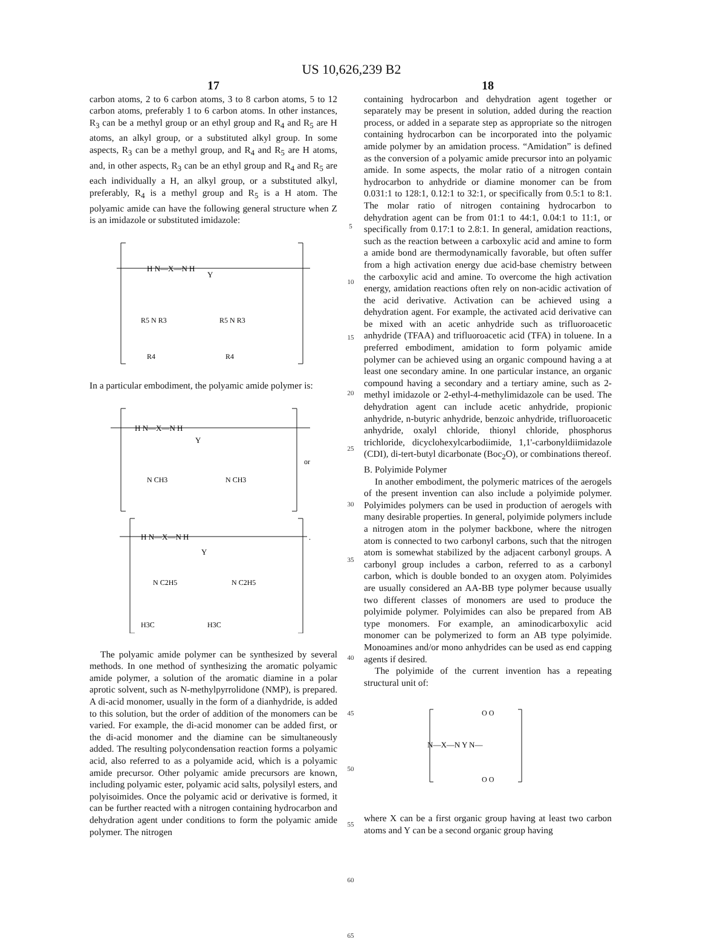US 10,626,239 B2
17
carbon atoms, 2 to 6 carbon atoms, 3 to 8 carbon atoms, 5 to 12 carbon atoms, preferably 1 to 6 carbon atoms. In other instances, R<sub>3</sub> can be a methyl group or an ethyl group and R<sub>4</sub> and R<sub>5</sub> are H atoms, an alkyl group, or a substituted alkyl group. In some aspects, R<sub>3</sub> can be a methyl group, and R<sub>4</sub> and R<sub>5</sub> are H atoms, and, in other aspects, R<sub>3</sub> can be an ethyl group and R<sub>4</sub> and R<sub>5</sub> are each individually a H, an alkyl group, or a substituted alkyl, preferably, R<sub>4</sub> is a methyl group and R<sub>5</sub> is a H atom. The polyamic amide can have the following general structure when Z is an imidazole or substituted imidazole:
H N—X—N H
Y
R5 N R3
R5 N R3
R4
R4
In a particular embodiment, the polyamic amide polymer is:
H N—X—N H
Y
N CH3
N CH3
or
H N—X—N H
Y
N C2H5
N C2H5
H3C
H3C
.
The polyamic amide polymer can be synthesized by several methods. In one method of synthesizing the aromatic polyamic amide polymer, a solution of the aromatic diamine in a polar aprotic solvent, such as N-methylpyrrolidone (NMP), is prepared. A di-acid monomer, usually in the form of a dianhydride, is added to this solution, but the order of addition of the monomers can be varied. For example, the di-acid monomer can be added first, or the di-acid monomer and the diamine can be simultaneously added. The resulting polycondensation reaction forms a polyamic acid, also referred to as a polyamide acid, which is a polyamic amide precursor. Other polyamic amide precursors are known, including polyamic ester, polyamic acid salts, polysilyl esters, and polyisoimides. Once the polyamic acid or derivative is formed, it can be further reacted with a nitrogen containing hydrocarbon and dehydration agent under conditions to form the polyamic amide polymer. The nitrogen
5
10
15
20
25
30
35
40
45
50
55
60
65
18
containing hydrocarbon and dehydration agent together or separately may be present in solution, added during the reaction process, or added in a separate step as appropriate so the nitrogen containing hydrocarbon can be incorporated into the polyamic amide polymer by an amidation process. “Amidation” is defined as the conversion of a polyamic amide precursor into an polyamic amide. In some aspects, the molar ratio of a nitrogen contain hydrocarbon to anhydride or diamine monomer can be from 0.031:1 to 128:1, 0.12:1 to 32:1, or specifically from 0.5:1 to 8:1. The molar ratio of nitrogen containing hydrocarbon to dehydration agent can be from 01:1 to 44:1, 0.04:1 to 11:1, or specifically from 0.17:1 to 2.8:1. In general, amidation reactions, such as the reaction between a carboxylic acid and amine to form a amide bond are thermodynamically favorable, but often suffer from a high activation energy due acid-base chemistry between the carboxylic acid and amine. To overcome the high activation energy, amidation reactions often rely on non-acidic activation of the acid derivative. Activation can be achieved using a dehydration agent. For example, the activated acid derivative can be mixed with an acetic anhydride such as trifluoroacetic anhydride (TFAA) and trifluoroacetic acid (TFA) in toluene. In a preferred embodiment, amidation to form polyamic amide polymer can be achieved using an organic compound having a at least one secondary amine. In one particular instance, an organic compound having a secondary and a tertiary amine, such as 2-methyl imidazole or 2-ethyl-4-methylimidazole can be used. The dehydration agent can include acetic anhydride, propionic anhydride, n-butyric anhydride, benzoic anhydride, trifluoroacetic anhydride, oxalyl chloride, thionyl chloride, phosphorus trichloride, dicyclohexylcarbodiimide, 1,1'-carbonyldiimidazole (CDI), di-tert-butyl dicarbonate (Boc<sub>2</sub>O), or combinations thereof.
B. Polyimide Polymer
In another embodiment, the polymeric matrices of the aerogels of the present invention can also include a polyimide polymer. Polyimides polymers can be used in production of aerogels with many desirable properties. In general, polyimide polymers include a nitrogen atom in the polymer backbone, where the nitrogen atom is connected to two carbonyl carbons, such that the nitrogen atom is somewhat stabilized by the adjacent carbonyl groups. A carbonyl group includes a carbon, referred to as a carbonyl carbon, which is double bonded to an oxygen atom. Polyimides are usually considered an AA-BB type polymer because usually two different classes of monomers are used to produce the polyimide polymer. Polyimides can also be prepared from AB type monomers. For example, an aminodicarboxylic acid monomer can be polymerized to form an AB type polyimide. Monoamines and/or mono anhydrides can be used as end capping agents if desired.
The polyimide of the current invention has a repeating structural unit of:
O O
N—X—N Y N—
O O
where X can be a first organic group having at least two carbon atoms and Y can be a second organic group having